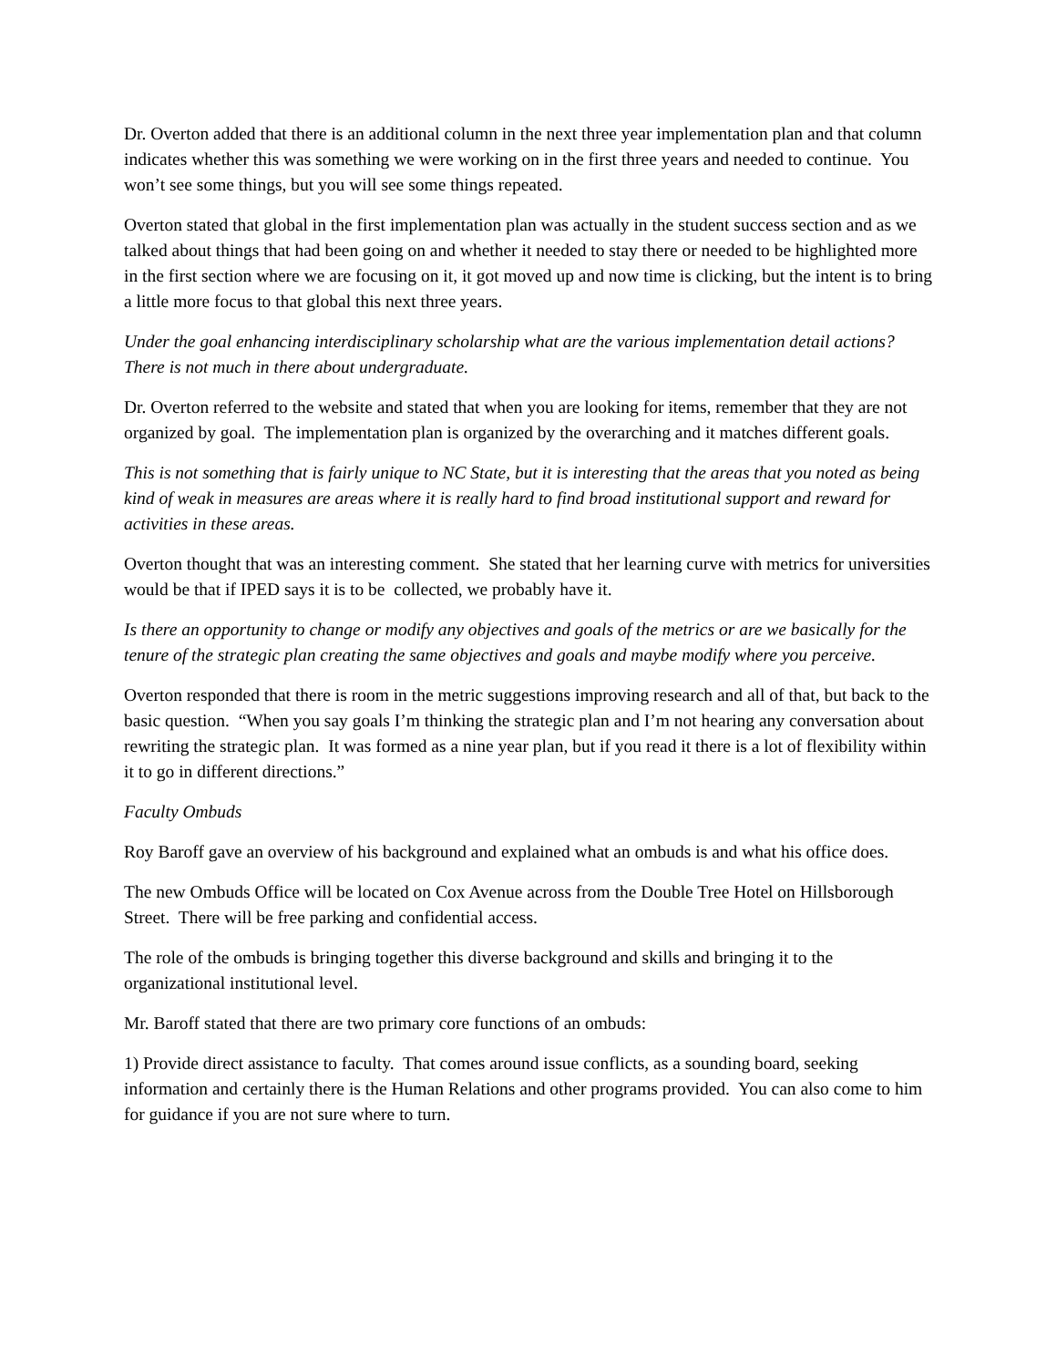Dr. Overton added that there is an additional column in the next three year implementation plan and that column indicates whether this was something we were working on in the first three years and needed to continue. You won’t see some things, but you will see some things repeated.
Overton stated that global in the first implementation plan was actually in the student success section and as we talked about things that had been going on and whether it needed to stay there or needed to be highlighted more in the first section where we are focusing on it, it got moved up and now time is clicking, but the intent is to bring a little more focus to that global this next three years.
Under the goal enhancing interdisciplinary scholarship what are the various implementation detail actions? There is not much in there about undergraduate.
Dr. Overton referred to the website and stated that when you are looking for items, remember that they are not organized by goal. The implementation plan is organized by the overarching and it matches different goals.
This is not something that is fairly unique to NC State, but it is interesting that the areas that you noted as being kind of weak in measures are areas where it is really hard to find broad institutional support and reward for activities in these areas.
Overton thought that was an interesting comment. She stated that her learning curve with metrics for universities would be that if IPED says it is to be collected, we probably have it.
Is there an opportunity to change or modify any objectives and goals of the metrics or are we basically for the tenure of the strategic plan creating the same objectives and goals and maybe modify where you perceive.
Overton responded that there is room in the metric suggestions improving research and all of that, but back to the basic question. “When you say goals I’m thinking the strategic plan and I’m not hearing any conversation about rewriting the strategic plan. It was formed as a nine year plan, but if you read it there is a lot of flexibility within it to go in different directions.”
Faculty Ombuds
Roy Baroff gave an overview of his background and explained what an ombuds is and what his office does.
The new Ombuds Office will be located on Cox Avenue across from the Double Tree Hotel on Hillsborough Street. There will be free parking and confidential access.
The role of the ombuds is bringing together this diverse background and skills and bringing it to the organizational institutional level.
Mr. Baroff stated that there are two primary core functions of an ombuds:
1) Provide direct assistance to faculty. That comes around issue conflicts, as a sounding board, seeking information and certainly there is the Human Relations and other programs provided. You can also come to him for guidance if you are not sure where to turn.